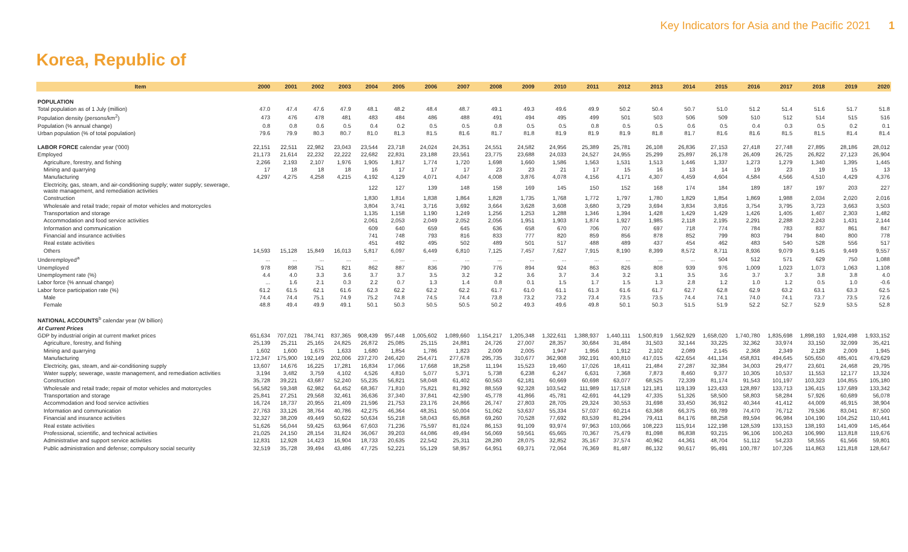Key Indicators for Asia and the Pacific 2021 1
Korea, Republic of
| Item | 2000 | 2001 | 2002 | 2003 | 2004 | 2005 | 2006 | 2007 | 2008 | 2009 | 2010 | 2011 | 2012 | 2013 | 2014 | 2015 | 2016 | 2017 | 2018 | 2019 | 2020 |
| --- | --- | --- | --- | --- | --- | --- | --- | --- | --- | --- | --- | --- | --- | --- | --- | --- | --- | --- | --- | --- | --- |
| POPULATION | | | | | | | | | | | | | | | | | | | | | |
| Total population as of 1 July (million) | 47.0 | 47.4 | 47.6 | 47.9 | 48.1 | 48.2 | 48.4 | 48.7 | 49.1 | 49.3 | 49.6 | 49.9 | 50.2 | 50.4 | 50.7 | 51.0 | 51.2 | 51.4 | 51.6 | 51.7 | 51.8 |
| Population density (persons/km<sup>2</sup>) | 473 | 476 | 478 | 481 | 483 | 484 | 486 | 488 | 491 | 494 | 495 | 499 | 501 | 503 | 506 | 509 | 510 | 512 | 514 | 515 | 516 |
| Population (% annual change) | 0.8 | 0.8 | 0.6 | 0.5 | 0.4 | 0.2 | 0.5 | 0.5 | 0.8 | 0.5 | 0.5 | 0.8 | 0.5 | 0.5 | 0.6 | 0.5 | 0.4 | 0.3 | 0.5 | 0.2 | 0.1 |
| Urban population (% of total population) | 79.6 | 79.9 | 80.3 | 80.7 | 81.0 | 81.3 | 81.5 | 81.6 | 81.7 | 81.8 | 81.9 | 81.9 | 81.9 | 81.8 | 81.7 | 81.6 | 81.6 | 81.5 | 81.5 | 81.4 | 81.4 |
| LABOR FORCE calendar year ('000) | 22,151 | 22,511 | 22,982 | 23,043 | 23,544 | 23,718 | 24,024 | 24,351 | 24,551 | 24,582 | 24,956 | 25,389 | 25,781 | 26,108 | 26,836 | 27,153 | 27,418 | 27,748 | 27,895 | 28,186 | 28,012 |
| Employed | 21,173 | 21,614 | 22,232 | 22,222 | 22,682 | 22,831 | 23,188 | 23,561 | 23,775 | 23,688 | 24,033 | 24,527 | 24,955 | 25,299 | 25,897 | 26,178 | 26,409 | 26,725 | 26,822 | 27,123 | 26,904 |
| Agriculture, forestry, and fishing | 2,266 | 2,193 | 2,107 | 1,976 | 1,905 | 1,817 | 1,774 | 1,720 | 1,698 | 1,660 | 1,586 | 1,563 | 1,531 | 1,513 | 1,446 | 1,337 | 1,273 | 1,279 | 1,340 | 1,395 | 1,445 |
| Mining and quarrying | 17 | 18 | 18 | 18 | 16 | 17 | 17 | 17 | 23 | 23 | 21 | 17 | 15 | 16 | 13 | 14 | 19 | 23 | 19 | 15 | 13 |
| Manufacturing | 4,297 | 4,275 | 4,258 | 4,215 | 4,192 | 4,129 | 4,071 | 4,047 | 4,008 | 3,876 | 4,078 | 4,156 | 4,171 | 4,307 | 4,459 | 4,604 | 4,584 | 4,566 | 4,510 | 4,429 | 4,376 |
| Electricity, gas, steam, and air-conditioning supply; water supply; sewerage, waste management, and remediation activities | | | | | 122 | 127 | 139 | 148 | 158 | 169 | 145 | 150 | 152 | 168 | 174 | 184 | 189 | 187 | 197 | 203 | 227 |
| Construction | | | | | 1,830 | 1,814 | 1,838 | 1,864 | 1,828 | 1,735 | 1,768 | 1,772 | 1,797 | 1,780 | 1,829 | 1,854 | 1,869 | 1,988 | 2,034 | 2,020 | 2,016 |
| Wholesale and retail trade; repair of motor vehicles and motorcycles | | | | | 3,804 | 3,741 | 3,716 | 3,692 | 3,664 | 3,628 | 3,608 | 3,680 | 3,729 | 3,694 | 3,834 | 3,816 | 3,754 | 3,795 | 3,723 | 3,663 | 3,503 |
| Transportation and storage | | | | | 1,135 | 1,158 | 1,190 | 1,249 | 1,256 | 1,253 | 1,288 | 1,346 | 1,394 | 1,428 | 1,429 | 1,429 | 1,426 | 1,405 | 1,407 | 2,303 | 1,482 |
| Accommodation and food service activities | | | | | 2,061 | 2,053 | 2,049 | 2,052 | 2,056 | 1,951 | 1,903 | 1,874 | 1,927 | 1,985 | 2,118 | 2,195 | 2,291 | 2,288 | 2,243 | 1,431 | 2,144 |
| Information and communication | | | | | 609 | 640 | 659 | 645 | 636 | 658 | 670 | 706 | 707 | 697 | 718 | 774 | 784 | 783 | 837 | 861 | 847 |
| Financial and insurance activities | | | | | 741 | 748 | 793 | 816 | 833 | 777 | 820 | 859 | 856 | 878 | 852 | 799 | 803 | 794 | 840 | 800 | 778 |
| Real estate activities | | | | | 451 | 492 | 495 | 502 | 489 | 501 | 517 | 488 | 489 | 437 | 454 | 462 | 483 | 540 | 528 | 556 | 517 |
| Others | 14,593 | 15,128 | 15,849 | 16,013 | 5,817 | 6,097 | 6,449 | 6,810 | 7,125 | 7,457 | 7,627 | 7,915 | 8,190 | 8,399 | 8,572 | 8,711 | 8,936 | 9,079 | 9,145 | 9,449 | 9,557 |
| Underemployed<sup>a</sup> | ... | ... | ... | ... | ... | ... | ... | ... | ... | ... | ... | ... | ... | ... | ... | 504 | 512 | 571 | 629 | 750 | 1,088 |
| Unemployed | 978 | 898 | 751 | 821 | 862 | 887 | 836 | 790 | 776 | 894 | 924 | 863 | 826 | 808 | 939 | 976 | 1,009 | 1,023 | 1,073 | 1,063 | 1,108 |
| Unemployment rate (%) | 4.4 | 4.0 | 3.3 | 3.6 | 3.7 | 3.7 | 3.5 | 3.2 | 3.2 | 3.6 | 3.7 | 3.4 | 3.2 | 3.1 | 3.5 | 3.6 | 3.7 | 3.7 | 3.8 | 3.8 | 4.0 |
| Labor force (% annual change) | ... | 1.6 | 2.1 | 0.3 | 2.2 | 0.7 | 1.3 | 1.4 | 0.8 | 0.1 | 1.5 | 1.7 | 1.5 | 1.3 | 2.8 | 1.2 | 1.0 | 1.2 | 0.5 | 1.0 | -0.6 |
| Labor force participation rate (%) | 61.2 | 61.5 | 62.1 | 61.6 | 62.3 | 62.2 | 62.2 | 62.2 | 61.7 | 61.0 | 61.1 | 61.3 | 61.6 | 61.7 | 62.7 | 62.8 | 62.9 | 63.2 | 63.1 | 63.3 | 62.5 |
| Male | 74.4 | 74.4 | 75.1 | 74.9 | 75.2 | 74.8 | 74.5 | 74.4 | 73.8 | 73.2 | 73.2 | 73.4 | 73.5 | 73.5 | 74.4 | 74.1 | 74.0 | 74.1 | 73.7 | 73.5 | 72.6 |
| Female | 48.8 | 49.4 | 49.9 | 49.1 | 50.1 | 50.3 | 50.5 | 50.5 | 50.2 | 49.3 | 49.6 | 49.8 | 50.1 | 50.3 | 51.5 | 51.9 | 52.2 | 52.7 | 52.9 | 53.5 | 52.8 |
| NATIONAL ACCOUNTS<sup>b</sup> calendar year (W billion) | | | | | | | | | | | | | | | | | | | | | |
| At Current Prices | | | | | | | | | | | | | | | | | | | | | |
| GDP by industrial origin at current market prices | 651,634 | 707,021 | 784,741 | 837,365 | 908,439 | 957,448 | 1,005,602 | 1,089,660 | 1,154,217 | 1,205,348 | 1,322,611 | 1,388,937 | 1,440,111 | 1,500,819 | 1,562,929 | 1,658,020 | 1,740,780 | 1,835,698 | 1,898,193 | 1,924,498 | 1,933,152 |
| Agriculture, forestry, and fishing | 25,139 | 25,211 | 25,165 | 24,825 | 26,872 | 25,085 | 25,115 | 24,881 | 24,726 | 27,007 | 28,357 | 30,684 | 31,484 | 31,503 | 32,144 | 33,225 | 32,362 | 33,974 | 33,150 | 32,099 | 35,421 |
| Mining and quarrying | 1,602 | 1,600 | 1,675 | 1,633 | 1,680 | 1,854 | 1,786 | 1,823 | 2,009 | 2,005 | 1,947 | 1,956 | 1,912 | 2,102 | 2,089 | 2,145 | 2,368 | 2,349 | 2,128 | 2,009 | 1,945 |
| Manufacturing | 172,347 | 175,900 | 192,149 | 202,006 | 237,270 | 246,420 | 254,471 | 277,678 | 295,735 | 310,677 | 362,908 | 392,191 | 400,810 | 417,015 | 422,654 | 441,134 | 458,831 | 494,645 | 505,650 | 485,401 | 479,629 |
| Electricity, gas, steam, and air-conditioning supply | 13,607 | 14,676 | 16,225 | 17,281 | 16,834 | 17,066 | 17,668 | 18,258 | 11,194 | 15,523 | 19,460 | 17,026 | 18,411 | 21,484 | 27,287 | 32,384 | 34,003 | 29,477 | 23,601 | 24,468 | 29,795 |
| Water supply; sewerage, waste management, and remediation activities | 3,194 | 3,482 | 3,759 | 4,102 | 4,526 | 4,810 | 5,077 | 5,371 | 5,738 | 6,238 | 6,247 | 6,631 | 7,368 | 7,873 | 8,460 | 9,377 | 10,305 | 10,537 | 11,553 | 12,177 | 13,324 |
| Construction | 35,728 | 39,221 | 43,687 | 52,240 | 55,235 | 56,821 | 58,048 | 61,402 | 60,563 | 62,181 | 60,669 | 60,698 | 63,077 | 68,525 | 72,339 | 81,174 | 91,543 | 101,197 | 103,323 | 104,855 | 105,180 |
| Wholesale and retail trade; repair of motor vehicles and motorcycles | 56,582 | 59,348 | 62,982 | 64,452 | 68,367 | 71,810 | 75,821 | 81,392 | 88,559 | 92,328 | 103,542 | 111,989 | 117,518 | 121,181 | 119,139 | 123,433 | 128,897 | 133,713 | 136,415 | 137,689 | 133,342 |
| Transportation and storage | 25,841 | 27,251 | 29,568 | 32,461 | 36,636 | 37,340 | 37,841 | 42,590 | 45,778 | 41,866 | 45,781 | 42,691 | 44,129 | 47,335 | 51,326 | 58,500 | 58,803 | 58,284 | 57,926 | 60,689 | 56,078 |
| Accommodation and food service activities | 16,724 | 18,737 | 20,955 | 21,409 | 21,596 | 21,753 | 23,176 | 24,866 | 26,747 | 27,803 | 28,705 | 29,324 | 30,553 | 31,698 | 33,450 | 36,912 | 40,344 | 41,412 | 44,009 | 46,915 | 38,904 |
| Information and communication | 27,763 | 33,126 | 38,764 | 40,786 | 42,275 | 46,364 | 48,351 | 50,004 | 51,062 | 53,637 | 55,334 | 57,037 | 60,214 | 63,368 | 66,375 | 69,789 | 74,470 | 76,712 | 79,536 | 83,041 | 87,500 |
| Financial and insurance activities | 32,327 | 38,209 | 49,449 | 50,622 | 50,634 | 55,218 | 58,043 | 65,868 | 69,260 | 70,528 | 77,692 | 83,539 | 81,294 | 79,411 | 84,176 | 88,258 | 89,594 | 96,984 | 104,190 | 104,252 | 110,441 |
| Real estate activities | 51,626 | 56,044 | 59,425 | 63,964 | 67,603 | 71,236 | 75,597 | 81,024 | 86,153 | 91,109 | 93,974 | 97,963 | 103,066 | 108,223 | 115,914 | 122,198 | 128,539 | 133,153 | 138,193 | 141,409 | 145,464 |
| Professional, scientific, and technical activities | 21,025 | 24,150 | 28,154 | 31,824 | 36,067 | 39,203 | 44,086 | 49,494 | 56,069 | 59,561 | 65,665 | 70,367 | 75,479 | 81,098 | 86,838 | 93,215 | 96,106 | 100,263 | 106,990 | 113,818 | 119,676 |
| Administrative and support service activities | 12,831 | 12,928 | 14,423 | 16,904 | 18,733 | 20,635 | 22,542 | 25,311 | 28,280 | 28,075 | 32,852 | 35,167 | 37,574 | 40,962 | 44,361 | 48,704 | 51,112 | 54,233 | 58,555 | 61,566 | 59,801 |
| Public administration and defense; compulsory social security | 32,519 | 35,728 | 39,494 | 43,486 | 47,725 | 52,221 | 55,129 | 58,957 | 64,951 | 69,371 | 72,064 | 76,369 | 81,487 | 86,132 | 90,617 | 95,491 | 100,787 | 107,326 | 114,863 | 121,818 | 128,647 |